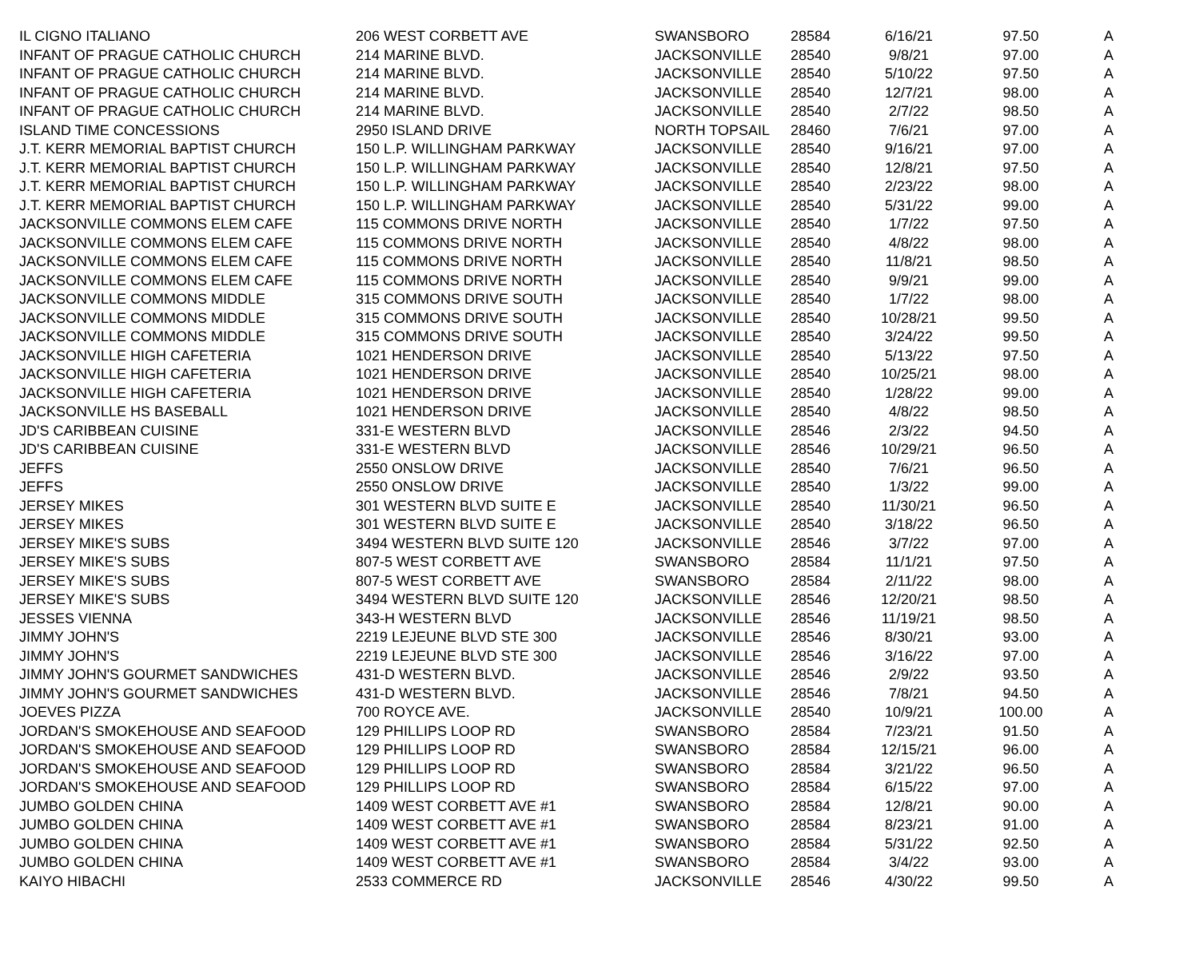| IL CIGNO ITALIANO | 206 WEST CORBETT AVE | SWANSBORO | 28584 | 6/16/21 | 97.50 | A |
| INFANT OF PRAGUE CATHOLIC CHURCH | 214 MARINE BLVD. | JACKSONVILLE | 28540 | 9/8/21 | 97.00 | A |
| INFANT OF PRAGUE CATHOLIC CHURCH | 214 MARINE BLVD. | JACKSONVILLE | 28540 | 5/10/22 | 97.50 | A |
| INFANT OF PRAGUE CATHOLIC CHURCH | 214 MARINE BLVD. | JACKSONVILLE | 28540 | 12/7/21 | 98.00 | A |
| INFANT OF PRAGUE CATHOLIC CHURCH | 214 MARINE BLVD. | JACKSONVILLE | 28540 | 2/7/22 | 98.50 | A |
| ISLAND TIME CONCESSIONS | 2950 ISLAND DRIVE | NORTH TOPSAIL | 28460 | 7/6/21 | 97.00 | A |
| J.T. KERR MEMORIAL BAPTIST CHURCH | 150 L.P. WILLINGHAM PARKWAY | JACKSONVILLE | 28540 | 9/16/21 | 97.00 | A |
| J.T. KERR MEMORIAL BAPTIST CHURCH | 150 L.P. WILLINGHAM PARKWAY | JACKSONVILLE | 28540 | 12/8/21 | 97.50 | A |
| J.T. KERR MEMORIAL BAPTIST CHURCH | 150 L.P. WILLINGHAM PARKWAY | JACKSONVILLE | 28540 | 2/23/22 | 98.00 | A |
| J.T. KERR MEMORIAL BAPTIST CHURCH | 150 L.P. WILLINGHAM PARKWAY | JACKSONVILLE | 28540 | 5/31/22 | 99.00 | A |
| JACKSONVILLE COMMONS ELEM CAFE | 115 COMMONS DRIVE NORTH | JACKSONVILLE | 28540 | 1/7/22 | 97.50 | A |
| JACKSONVILLE COMMONS ELEM CAFE | 115 COMMONS DRIVE NORTH | JACKSONVILLE | 28540 | 4/8/22 | 98.00 | A |
| JACKSONVILLE COMMONS ELEM CAFE | 115 COMMONS DRIVE NORTH | JACKSONVILLE | 28540 | 11/8/21 | 98.50 | A |
| JACKSONVILLE COMMONS ELEM CAFE | 115 COMMONS DRIVE NORTH | JACKSONVILLE | 28540 | 9/9/21 | 99.00 | A |
| JACKSONVILLE COMMONS MIDDLE | 315 COMMONS DRIVE SOUTH | JACKSONVILLE | 28540 | 1/7/22 | 98.00 | A |
| JACKSONVILLE COMMONS MIDDLE | 315 COMMONS DRIVE SOUTH | JACKSONVILLE | 28540 | 10/28/21 | 99.50 | A |
| JACKSONVILLE COMMONS MIDDLE | 315 COMMONS DRIVE SOUTH | JACKSONVILLE | 28540 | 3/24/22 | 99.50 | A |
| JACKSONVILLE HIGH CAFETERIA | 1021 HENDERSON DRIVE | JACKSONVILLE | 28540 | 5/13/22 | 97.50 | A |
| JACKSONVILLE HIGH CAFETERIA | 1021 HENDERSON DRIVE | JACKSONVILLE | 28540 | 10/25/21 | 98.00 | A |
| JACKSONVILLE HIGH CAFETERIA | 1021 HENDERSON DRIVE | JACKSONVILLE | 28540 | 1/28/22 | 99.00 | A |
| JACKSONVILLE HS BASEBALL | 1021 HENDERSON DRIVE | JACKSONVILLE | 28540 | 4/8/22 | 98.50 | A |
| JD'S CARIBBEAN CUISINE | 331-E WESTERN BLVD | JACKSONVILLE | 28546 | 2/3/22 | 94.50 | A |
| JD'S CARIBBEAN CUISINE | 331-E WESTERN BLVD | JACKSONVILLE | 28546 | 10/29/21 | 96.50 | A |
| JEFFS | 2550 ONSLOW DRIVE | JACKSONVILLE | 28540 | 7/6/21 | 96.50 | A |
| JEFFS | 2550 ONSLOW DRIVE | JACKSONVILLE | 28540 | 1/3/22 | 99.00 | A |
| JERSEY MIKES | 301 WESTERN BLVD SUITE E | JACKSONVILLE | 28540 | 11/30/21 | 96.50 | A |
| JERSEY MIKES | 301 WESTERN BLVD SUITE E | JACKSONVILLE | 28540 | 3/18/22 | 96.50 | A |
| JERSEY MIKE'S SUBS | 3494 WESTERN BLVD SUITE 120 | JACKSONVILLE | 28546 | 3/7/22 | 97.00 | A |
| JERSEY MIKE'S SUBS | 807-5 WEST CORBETT AVE | SWANSBORO | 28584 | 11/1/21 | 97.50 | A |
| JERSEY MIKE'S SUBS | 807-5 WEST CORBETT AVE | SWANSBORO | 28584 | 2/11/22 | 98.00 | A |
| JERSEY MIKE'S SUBS | 3494 WESTERN BLVD SUITE 120 | JACKSONVILLE | 28546 | 12/20/21 | 98.50 | A |
| JESSES VIENNA | 343-H WESTERN BLVD | JACKSONVILLE | 28546 | 11/19/21 | 98.50 | A |
| JIMMY JOHN'S | 2219 LEJEUNE BLVD STE 300 | JACKSONVILLE | 28546 | 8/30/21 | 93.00 | A |
| JIMMY JOHN'S | 2219 LEJEUNE BLVD STE 300 | JACKSONVILLE | 28546 | 3/16/22 | 97.00 | A |
| JIMMY JOHN'S GOURMET SANDWICHES | 431-D WESTERN BLVD. | JACKSONVILLE | 28546 | 2/9/22 | 93.50 | A |
| JIMMY JOHN'S GOURMET SANDWICHES | 431-D WESTERN BLVD. | JACKSONVILLE | 28546 | 7/8/21 | 94.50 | A |
| JOEVES PIZZA | 700 ROYCE AVE. | JACKSONVILLE | 28540 | 10/9/21 | 100.00 | A |
| JORDAN'S SMOKEHOUSE AND SEAFOOD | 129 PHILLIPS LOOP RD | SWANSBORO | 28584 | 7/23/21 | 91.50 | A |
| JORDAN'S SMOKEHOUSE AND SEAFOOD | 129 PHILLIPS LOOP RD | SWANSBORO | 28584 | 12/15/21 | 96.00 | A |
| JORDAN'S SMOKEHOUSE AND SEAFOOD | 129 PHILLIPS LOOP RD | SWANSBORO | 28584 | 3/21/22 | 96.50 | A |
| JORDAN'S SMOKEHOUSE AND SEAFOOD | 129 PHILLIPS LOOP RD | SWANSBORO | 28584 | 6/15/22 | 97.00 | A |
| JUMBO GOLDEN CHINA | 1409 WEST CORBETT AVE #1 | SWANSBORO | 28584 | 12/8/21 | 90.00 | A |
| JUMBO GOLDEN CHINA | 1409 WEST CORBETT AVE #1 | SWANSBORO | 28584 | 8/23/21 | 91.00 | A |
| JUMBO GOLDEN CHINA | 1409 WEST CORBETT AVE #1 | SWANSBORO | 28584 | 5/31/22 | 92.50 | A |
| JUMBO GOLDEN CHINA | 1409 WEST CORBETT AVE #1 | SWANSBORO | 28584 | 3/4/22 | 93.00 | A |
| KAIYO HIBACHI | 2533 COMMERCE RD | JACKSONVILLE | 28546 | 4/30/22 | 99.50 | A |